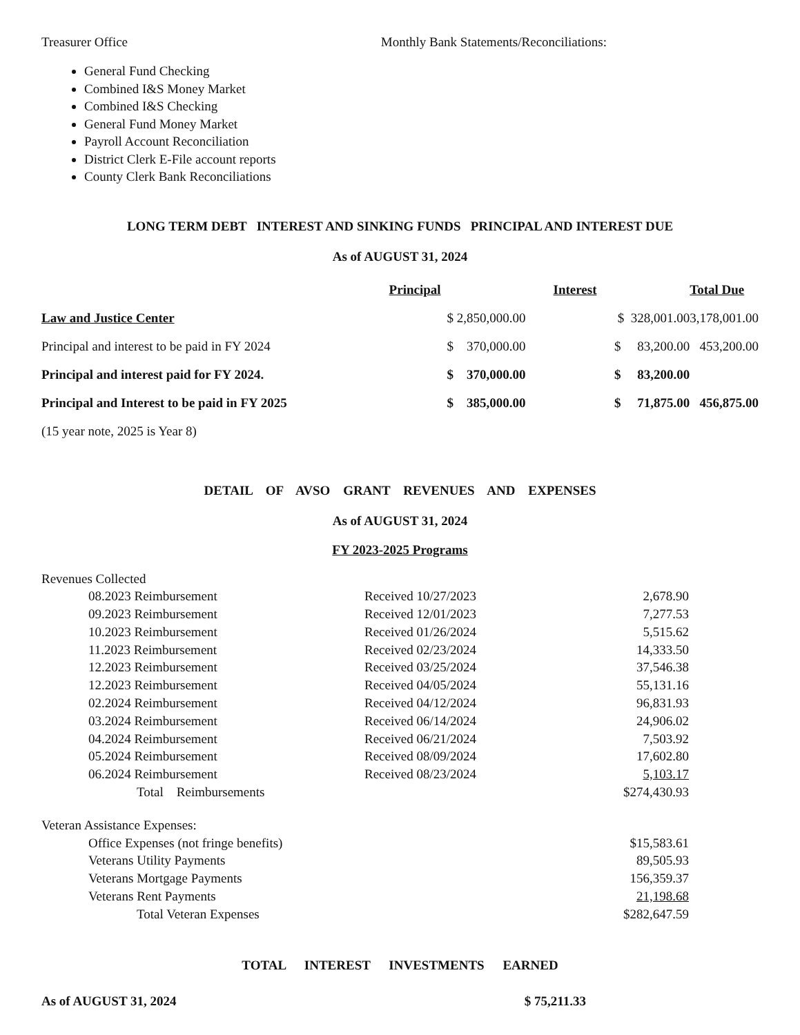Treasurer Office Monthly Bank Statements/Reconciliations:
General Fund Checking
Combined I&S Money Market
Combined I&S Checking
General Fund Money Market
Payroll Account Reconciliation
District Clerk E-File account reports
County Clerk Bank Reconciliations
LONG TERM DEBT INTEREST AND SINKING FUNDS PRINCIPAL AND INTEREST DUE
As of AUGUST 31, 2024
| | Principal | Interest | Total Due |
| --- | --- | --- | --- |
| Law and Justice Center | $ 2,850,000.00 | $ 328,001.00 | 3,178,001.00 |
| Principal and interest to be paid in FY 2024 | $ 370,000.00 | $ 83,200.00 | 453,200.00 |
| Principal and interest paid for FY 2024. | $ 370,000.00 | $ 83,200.00 | |
| Principal and Interest to be paid in FY 2025 | $ 385,000.00 | $ 71,875.00 | 456,875.00 |
| (15 year note, 2025 is Year 8) | | | |
DETAIL OF AVSO GRANT REVENUES AND EXPENSES
As of AUGUST 31, 2024
FY 2023-2025 Programs
| Revenues Collected | | | |
| 08.2023 Reimbursement | Received 10/27/2023 | 2,678.90 | |
| 09.2023 Reimbursement | Received 12/01/2023 | 7,277.53 | |
| 10.2023 Reimbursement | Received 01/26/2024 | 5,515.62 | |
| 11.2023 Reimbursement | Received 02/23/2024 | 14,333.50 | |
| 12.2023 Reimbursement | Received 03/25/2024 | 37,546.38 | |
| 12.2023 Reimbursement | Received 04/05/2024 | 55,131.16 | |
| 02.2024 Reimbursement | Received 04/12/2024 | 96,831.93 | |
| 03.2024 Reimbursement | Received 06/14/2024 | 24,906.02 | |
| 04.2024 Reimbursement | Received 06/21/2024 | 7,503.92 | |
| 05.2024 Reimbursement | Received 08/09/2024 | 17,602.80 | |
| 06.2024 Reimbursement | Received 08/23/2024 | 5,103.17 | |
| Total Reimbursements | | $274,430.93 | |
| Veteran Assistance Expenses: | | | |
| Office Expenses (not fringe benefits) | | $15,583.61 | |
| Veterans Utility Payments | | 89,505.93 | |
| Veterans Mortgage Payments | | 156,359.37 | |
| Veterans Rent Payments | | 21,198.68 | |
| Total Veteran Expenses | | $282,647.59 | |
TOTAL INTEREST INVESTMENTS EARNED
As of AUGUST 31, 2024 $ 75,211.33